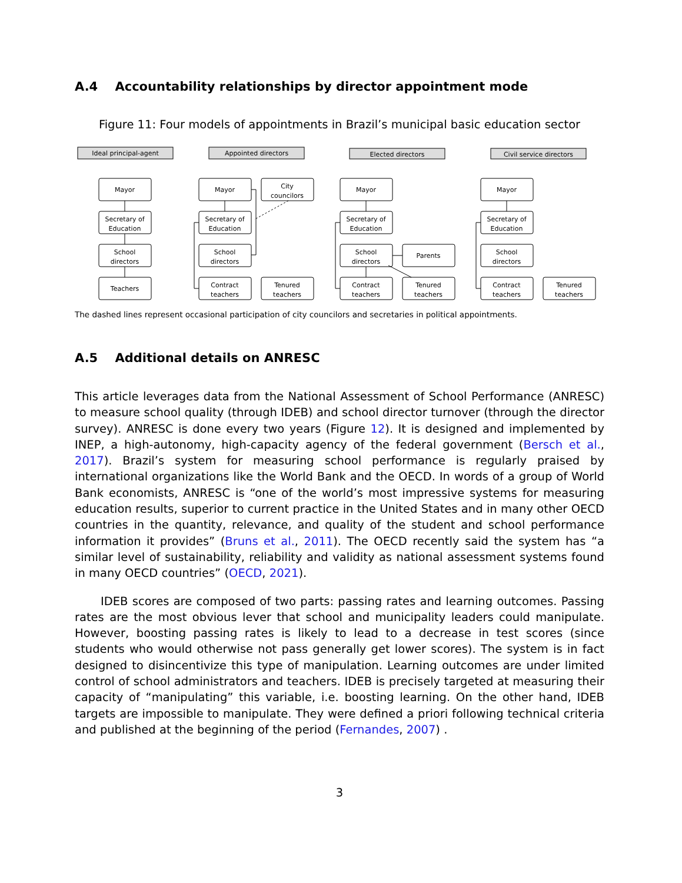A.4 Accountability relationships by director appointment mode
Figure 11: Four models of appointments in Brazil’s municipal basic education sector
Ideal principal-agent
Appointed directors
Elected directors
Civil service directors
Mayor
Secretary of
Education
School
directors
Teachers
Mayor
City
councilors
Secretary of
Education
School
directors
Contract
teachers
Tenured
teachers
Mayor
Secretary of
Education
School
directors
Parents
Contract
teachers
Tenured
teachers
Mayor
Secretary of
Education
School
directors
Contract
teachers
Tenured
teachers
The dashed lines represent occasional participation of city councilors and secretaries in political appointments.
A.5 Additional details on ANRESC
This article leverages data from the National Assessment of School Performance (ANRESC) to measure school quality (through IDEB) and school director turnover (through the director survey). ANRESC is done every two years (Figure 12). It is designed and implemented by INEP, a high-autonomy, high-capacity agency of the federal government (Bersch et al., 2017). Brazil’s system for measuring school performance is regularly praised by international organizations like the World Bank and the OECD. In words of a group of World Bank economists, ANRESC is “one of the world’s most impressive systems for measuring education results, superior to current practice in the United States and in many other OECD countries in the quantity, relevance, and quality of the student and school performance information it provides” (Bruns et al., 2011). The OECD recently said the system has “a similar level of sustainability, reliability and validity as national assessment systems found in many OECD countries” (OECD, 2021).
IDEB scores are composed of two parts: passing rates and learning outcomes. Passing rates are the most obvious lever that school and municipality leaders could manipulate. However, boosting passing rates is likely to lead to a decrease in test scores (since students who would otherwise not pass generally get lower scores). The system is in fact designed to disincentivize this type of manipulation. Learning outcomes are under limited control of school administrators and teachers. IDEB is precisely targeted at measuring their capacity of “manipulating” this variable, i.e. boosting learning. On the other hand, IDEB targets are impossible to manipulate. They were defined a priori following technical criteria and published at the beginning of the period (Fernandes, 2007) .
3